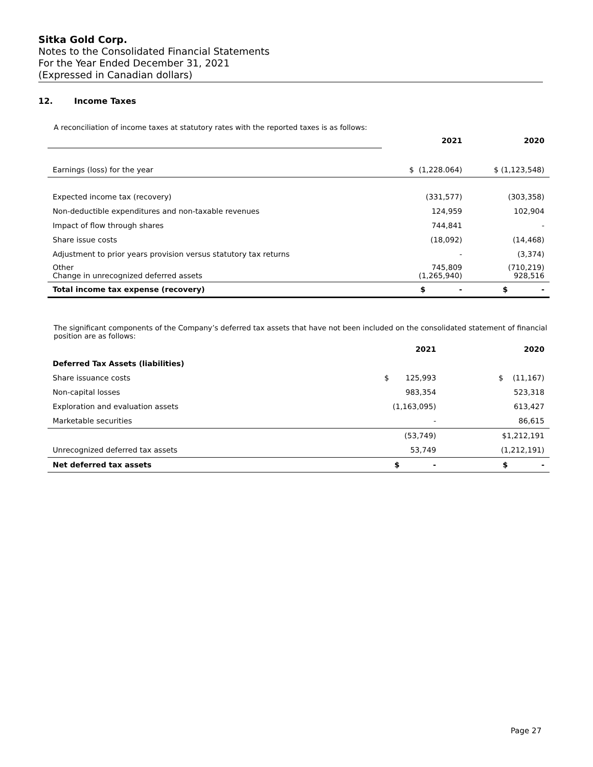Sitka Gold Corp.
Notes to the Consolidated Financial Statements
For the Year Ended December 31, 2021
(Expressed in Canadian dollars)
12. Income Taxes
A reconciliation of income taxes at statutory rates with the reported taxes is as follows:
| | 2021 | 2020 |
| Earnings (loss) for the year | $ (1,228.064) | $ (1,123,548) |
| Expected income tax (recovery) | (331,577) | (303,358) |
| Non-deductible expenditures and non-taxable revenues | 124,959 | 102,904 |
| Impact of flow through shares | 744,841 | - |
| Share issue costs | (18,092) | (14,468) |
| Adjustment to prior years provision versus statutory tax returns | - | (3,374) |
| Other Change in unrecognized deferred assets | 745,809 (1,265,940) | (710,219) 928,516 |
| Total income tax expense (recovery) | $ - | $ - |
The significant components of the Company’s deferred tax assets that have not been included on the consolidated statement of financial position are as follows:
| | 2021 | 2020 |
| Deferred Tax Assets (liabilities) | | |
| Share issuance costs | $ 125,993 | $ (11,167) |
| Non-capital losses | 983,354 | 523,318 |
| Exploration and evaluation assets | (1,163,095) | 613,427 |
| Marketable securities | - | 86,615 |
| | (53,749) | $1,212,191 |
| Unrecognized deferred tax assets | 53,749 | (1,212,191) |
| Net deferred tax assets | $ - | $ - |
Page 27